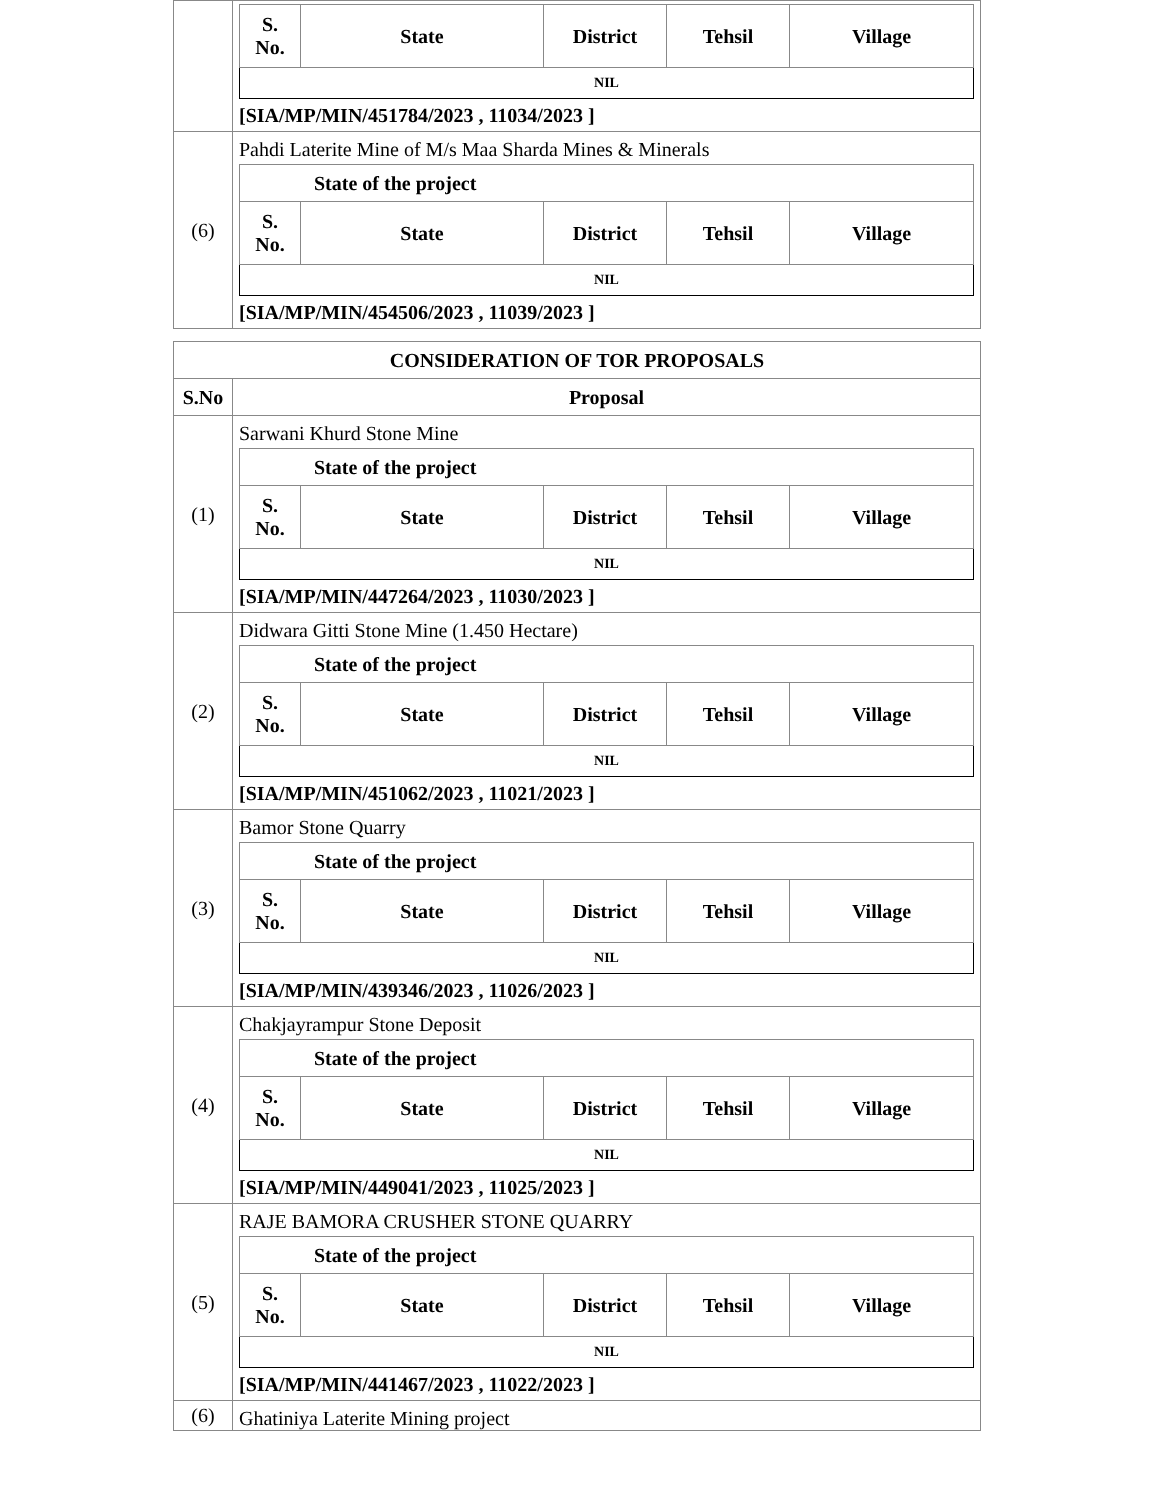| | / S. No. / State / District / Tehsil / Village / / --- / --- / --- / --- / --- / / NIL / / / / / [SIA/MP/MIN/451784/2023 , 11034/2023 ] |
| (6) | Pahdi Laterite Mine of M/s Maa Sharda Mines & Minerals / State of the project / / / / / / S. No. / State / District / Tehsil / Village / / NIL / / / / / [SIA/MP/MIN/454506/2023 , 11039/2023 ] |
| CONSIDERATION OF TOR PROPOSALS | |
| S.No | Proposal |
| (1) | Sarwani Khurd Stone Mine / State of the project / / / / / / S. No. / State / District / Tehsil / Village / / NIL / / / / / [SIA/MP/MIN/447264/2023 , 11030/2023 ] |
| (2) | Didwara Gitti Stone Mine (1.450 Hectare) / State of the project / / / / / / S. No. / State / District / Tehsil / Village / / NIL / / / / / [SIA/MP/MIN/451062/2023 , 11021/2023 ] |
| (3) | Bamor Stone Quarry / State of the project / / / / / / S. No. / State / District / Tehsil / Village / / NIL / / / / / [SIA/MP/MIN/439346/2023 , 11026/2023 ] |
| (4) | Chakjayrampur Stone Deposit / State of the project / / / / / / S. No. / State / District / Tehsil / Village / / NIL / / / / / [SIA/MP/MIN/449041/2023 , 11025/2023 ] |
| (5) | RAJE BAMORA CRUSHER STONE QUARRY / State of the project / / / / / / S. No. / State / District / Tehsil / Village / / NIL / / / / / [SIA/MP/MIN/441467/2023 , 11022/2023 ] |
| (6) | Ghatiniya Laterite Mining project |